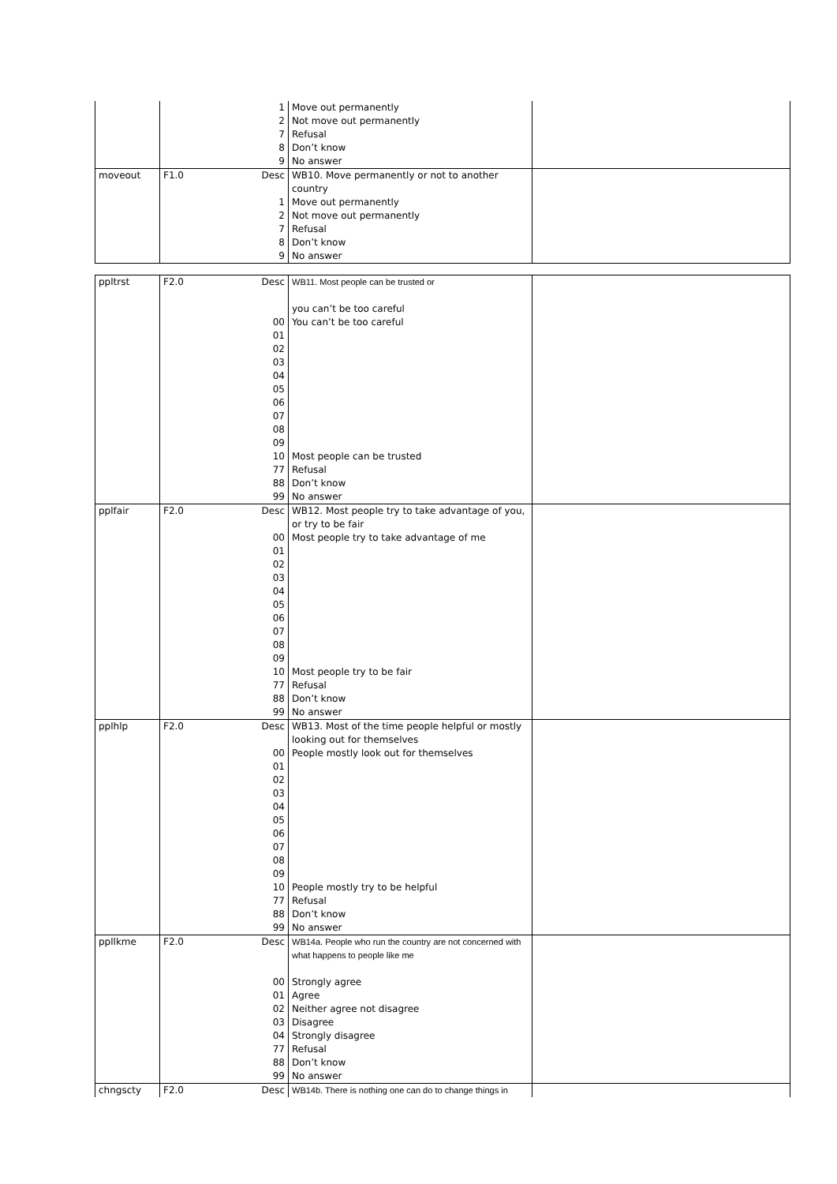| | | 1 2 7 8 9 | Move out permanently Not move out permanently Refusal Don’t know No answer | |
| moveout | F1.0 | Desc 1 2 7 8 9 | WB10. Move permanently or not to another country Move out permanently Not move out permanently Refusal Don’t know No answer | |
| ppltrst | F2.0 | Desc 00 01 02 03 04 05 06 07 08 09 10 77 88 99 | WB11. Most people can be trusted or you can’t be too careful You can’t be too careful Most people can be trusted Refusal Don’t know No answer | |
| pplfair | F2.0 | Desc 00 01 02 03 04 05 06 07 08 09 10 77 88 99 | WB12. Most people try to take advantage of you, or try to be fair Most people try to take advantage of me Most people try to be fair Refusal Don’t know No answer | |
| pplhlp | F2.0 | Desc 00 01 02 03 04 05 06 07 08 09 10 77 88 99 | WB13. Most of the time people helpful or mostly looking out for themselves People mostly look out for themselves People mostly try to be helpful Refusal Don’t know No answer | |
| ppllkme | F2.0 | Desc 00 01 02 03 04 77 88 99 | WB14a. People who run the country are not concerned with what happens to people like me Strongly agree Agree Neither agree not disagree Disagree Strongly disagree Refusal Don’t know No answer | |
| chngscty | F2.0 | Desc | WB14b. There is nothing one can do to change things in | |